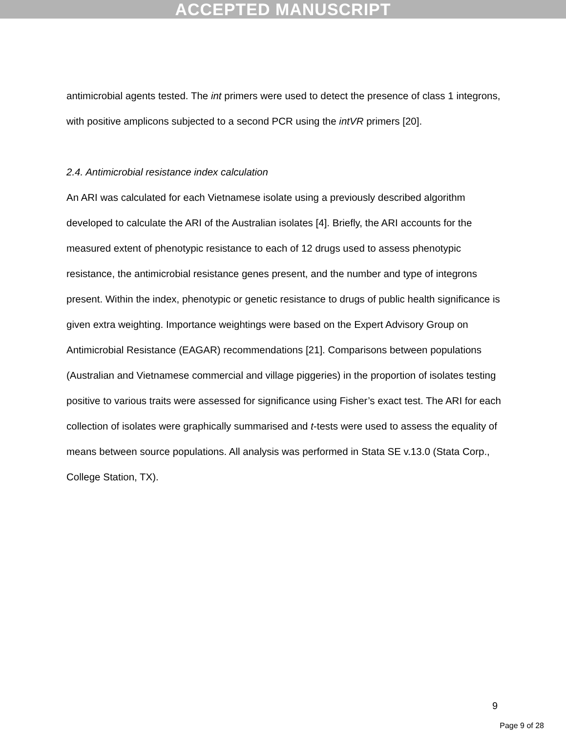ACCEPTED MANUSCRIPT
antimicrobial agents tested. The int primers were used to detect the presence of class 1 integrons, with positive amplicons subjected to a second PCR using the intVR primers [20].
2.4. Antimicrobial resistance index calculation
An ARI was calculated for each Vietnamese isolate using a previously described algorithm developed to calculate the ARI of the Australian isolates [4]. Briefly, the ARI accounts for the measured extent of phenotypic resistance to each of 12 drugs used to assess phenotypic resistance, the antimicrobial resistance genes present, and the number and type of integrons present. Within the index, phenotypic or genetic resistance to drugs of public health significance is given extra weighting. Importance weightings were based on the Expert Advisory Group on Antimicrobial Resistance (EAGAR) recommendations [21]. Comparisons between populations (Australian and Vietnamese commercial and village piggeries) in the proportion of isolates testing positive to various traits were assessed for significance using Fisher’s exact test. The ARI for each collection of isolates were graphically summarised and t-tests were used to assess the equality of means between source populations. All analysis was performed in Stata SE v.13.0 (Stata Corp., College Station, TX).
9
Page 9 of 28